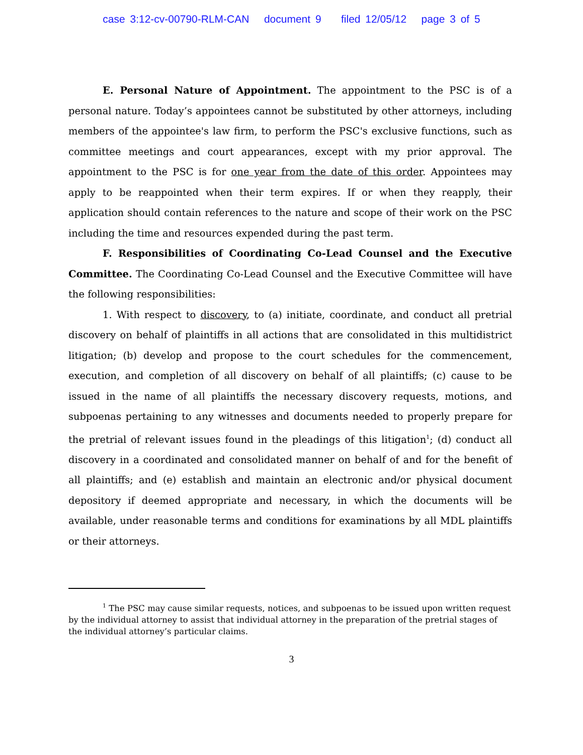case 3:12-cv-00790-RLM-CAN document 9 filed 12/05/12 page 3 of 5
E. Personal Nature of Appointment. The appointment to the PSC is of a personal nature. Today’s appointees cannot be substituted by other attorneys, including members of the appointee's law firm, to perform the PSC's exclusive functions, such as committee meetings and court appearances, except with my prior approval. The appointment to the PSC is for one year from the date of this order. Appointees may apply to be reappointed when their term expires. If or when they reapply, their application should contain references to the nature and scope of their work on the PSC including the time and resources expended during the past term.
F. Responsibilities of Coordinating Co-Lead Counsel and the Executive Committee. The Coordinating Co-Lead Counsel and the Executive Committee will have the following responsibilities:
1. With respect to discovery, to (a) initiate, coordinate, and conduct all pretrial discovery on behalf of plaintiffs in all actions that are consolidated in this multidistrict litigation; (b) develop and propose to the court schedules for the commencement, execution, and completion of all discovery on behalf of all plaintiffs; (c) cause to be issued in the name of all plaintiffs the necessary discovery requests, motions, and subpoenas pertaining to any witnesses and documents needed to properly prepare for the pretrial of relevant issues found in the pleadings of this litigation<sup>1</sup>; (d) conduct all discovery in a coordinated and consolidated manner on behalf of and for the benefit of all plaintiffs; and (e) establish and maintain an electronic and/or physical document depository if deemed appropriate and necessary, in which the documents will be available, under reasonable terms and conditions for examinations by all MDL plaintiffs or their attorneys.
<sup>1</sup> The PSC may cause similar requests, notices, and subpoenas to be issued upon written request by the individual attorney to assist that individual attorney in the preparation of the pretrial stages of the individual attorney’s particular claims.
3